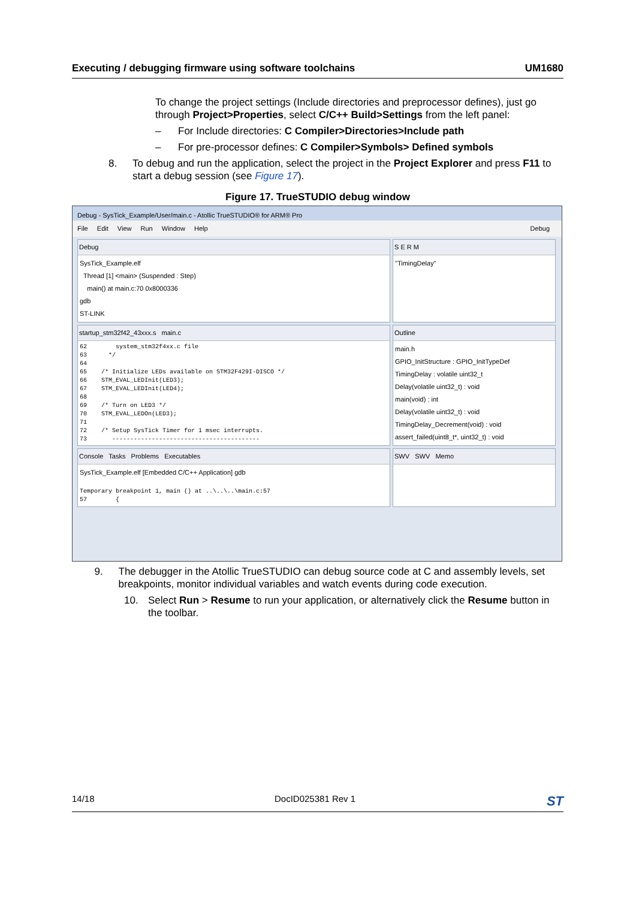Executing / debugging firmware using software toolchains UM1680
To change the project settings (Include directories and preprocessor defines), just go through Project>Properties, select C/C++ Build>Settings from the left panel:
– For Include directories: C Compiler>Directories>Include path
– For pre-processor defines: C Compiler>Symbols> Defined symbols
8. To debug and run the application, select the project in the Project Explorer and press F11 to start a debug session (see Figure 17).
Figure 17. TrueSTUDIO debug window
Debug - SysTick_Example/User/main.c - Atollic TrueSTUDIO® for ARM® Pro
File Edit View Run Window Help Debug
Debug
SysTick_Example.elf
Thread [1] <main> (Suspended : Step)
main() at main.c:70 0x8000336
gdb
ST-LINK
S E R M
"TimingDelay"
startup_stm32f42_43xxx.s main.c
62 system_stm32f4xx.c file 63 */ 64 65 /* Initialize LEDs available on STM32F429I-DISCO */ 66 STM_EVAL_LEDInit(LED3); 67 STM_EVAL_LEDInit(LED4); 68 69 /* Turn on LED3 */ 70 STM_EVAL_LEDOn(LED3); 71 72 /* Setup SysTick Timer for 1 msec interrupts. 73 -----------------------------------------
Outline
main.h
GPIO_InitStructure : GPIO_InitTypeDef
TimingDelay : volatile uint32_t
Delay(volatile uint32_t) : void
main(void) : int
Delay(volatile uint32_t) : void
TimingDelay_Decrement(void) : void
assert_failed(uint8_t*, uint32_t) : void
Console Tasks Problems Executables
SysTick_Example.elf [Embedded C/C++ Application] gdb
Temporary breakpoint 1, main () at ..\..\..\main.c:57 57 {
SWV SWV Memo
9. The debugger in the Atollic TrueSTUDIO can debug source code at C and assembly levels, set breakpoints, monitor individual variables and watch events during code execution.
10. Select Run > Resume to run your application, or alternatively click the Resume button in the toolbar.
14/18 DocID025381 Rev 1 ST